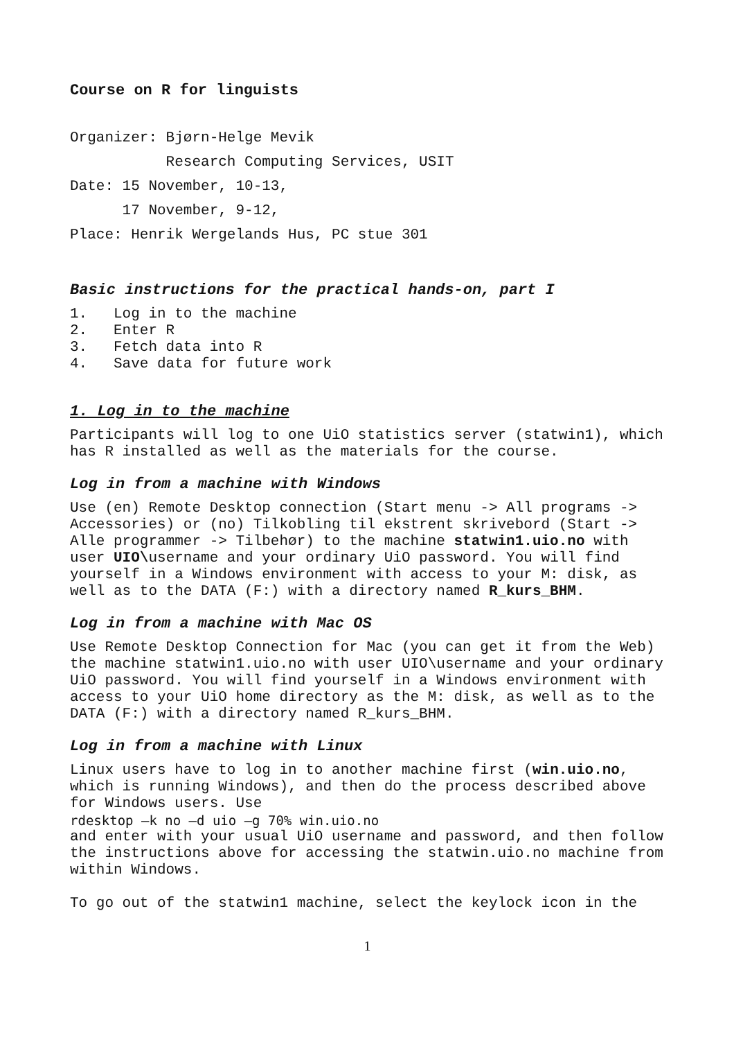Course on R for linguists
Organizer: Bjørn-Helge Mevik
Research Computing Services, USIT
Date: 15 November, 10-13,
17 November, 9-12,
Place: Henrik Wergelands Hus, PC stue 301
Basic instructions for the practical hands-on, part I
1. Log in to the machine
2. Enter R
3. Fetch data into R
4. Save data for future work
1. Log in to the machine
Participants will log to one UiO statistics server (statwin1), which has R installed as well as the materials for the course.
Log in from a machine with Windows
Use (en) Remote Desktop connection (Start menu -> All programs -> Accessories) or (no) Tilkobling til ekstrent skrivebord (Start -> Alle programmer -> Tilbehør) to the machine statwin1.uio.no with user UIO\username and your ordinary UiO password. You will find yourself in a Windows environment with access to your M: disk, as well as to the DATA (F:) with a directory named R_kurs_BHM.
Log in from a machine with Mac OS
Use Remote Desktop Connection for Mac (you can get it from the Web) the machine statwin1.uio.no with user UIO\username and your ordinary UiO password. You will find yourself in a Windows environment with access to your UiO home directory as the M: disk, as well as to the DATA (F:) with a directory named R_kurs_BHM.
Log in from a machine with Linux
Linux users have to log in to another machine first (win.uio.no, which is running Windows), and then do the process described above for Windows users. Use
rdesktop –k no –d uio –g 70% win.uio.no
and enter with your usual UiO username and password, and then follow the instructions above for accessing the statwin.uio.no machine from within Windows.
To go out of the statwin1 machine, select the keylock icon in the
1